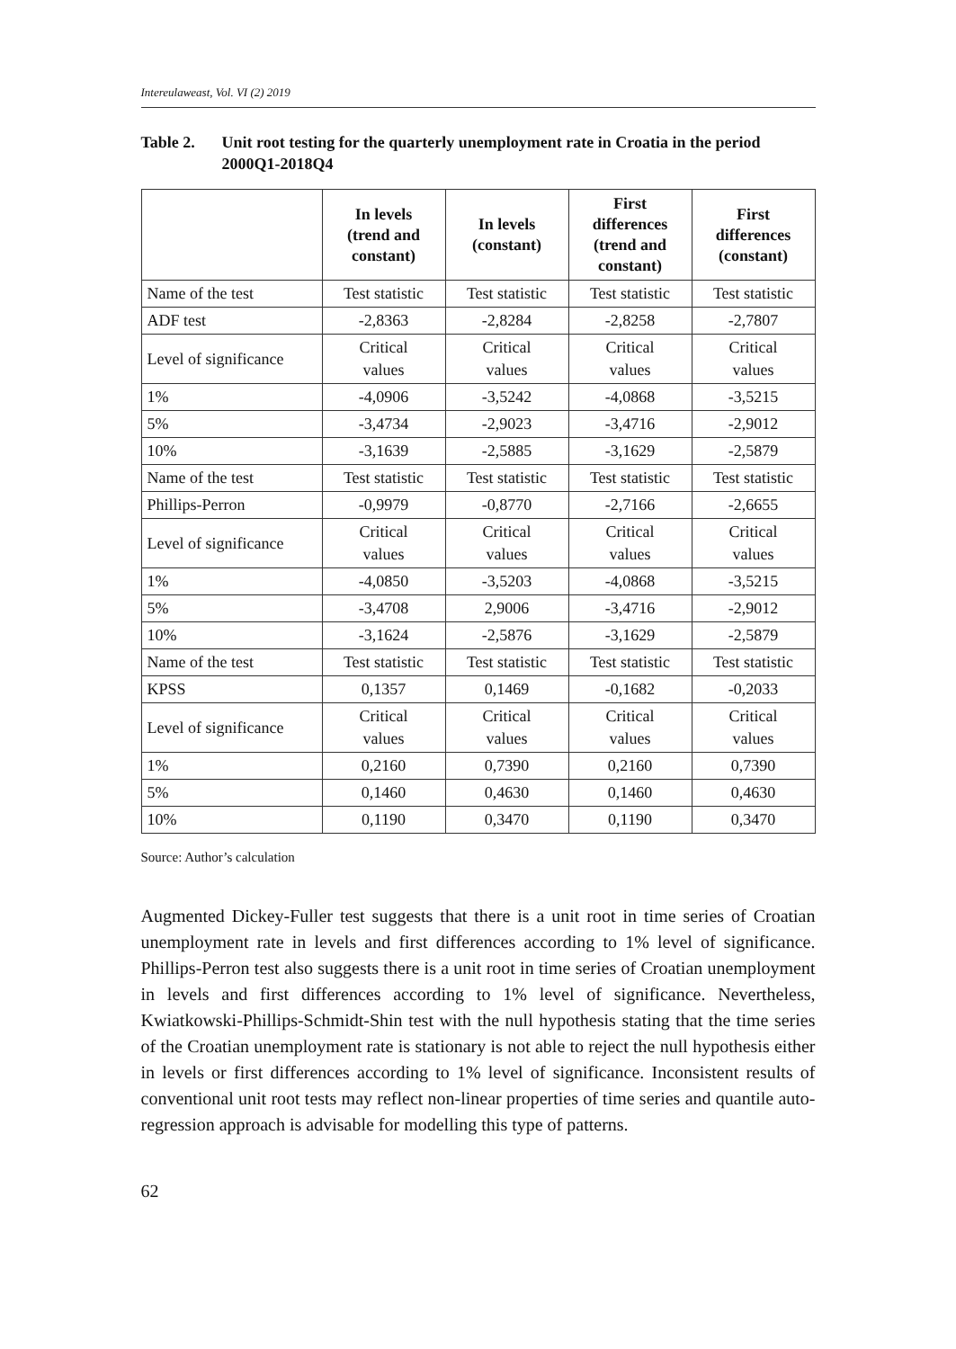Intereulaweast, Vol. VI (2) 2019
Table 2. Unit root testing for the quarterly unemployment rate in Croatia in the period 2000Q1-2018Q4
| | In levels (trend and constant) | In levels (constant) | First differences (trend and constant) | First differences (constant) |
| --- | --- | --- | --- | --- |
| Name of the test | Test statistic | Test statistic | Test statistic | Test statistic |
| ADF test | -2,8363 | -2,8284 | -2,8258 | -2,7807 |
| Level of significance | Critical values | Critical values | Critical values | Critical values |
| 1% | -4,0906 | -3,5242 | -4,0868 | -3,5215 |
| 5% | -3,4734 | -2,9023 | -3,4716 | -2,9012 |
| 10% | -3,1639 | -2,5885 | -3,1629 | -2,5879 |
| Name of the test | Test statistic | Test statistic | Test statistic | Test statistic |
| Phillips-Perron | -0,9979 | -0,8770 | -2,7166 | -2,6655 |
| Level of significance | Critical values | Critical values | Critical values | Critical values |
| 1% | -4,0850 | -3,5203 | -4,0868 | -3,5215 |
| 5% | -3,4708 | 2,9006 | -3,4716 | -2,9012 |
| 10% | -3,1624 | -2,5876 | -3,1629 | -2,5879 |
| Name of the test | Test statistic | Test statistic | Test statistic | Test statistic |
| KPSS | 0,1357 | 0,1469 | -0,1682 | -0,2033 |
| Level of significance | Critical values | Critical values | Critical values | Critical values |
| 1% | 0,2160 | 0,7390 | 0,2160 | 0,7390 |
| 5% | 0,1460 | 0,4630 | 0,1460 | 0,4630 |
| 10% | 0,1190 | 0,3470 | 0,1190 | 0,3470 |
Source: Author’s calculation
Augmented Dickey-Fuller test suggests that there is a unit root in time series of Croatian unemployment rate in levels and first differences according to 1% level of significance. Phillips-Perron test also suggests there is a unit root in time series of Croatian unemployment in levels and first differences according to 1% level of significance. Nevertheless, Kwiatkowski-Phillips-Schmidt-Shin test with the null hypothesis stating that the time series of the Croatian unemployment rate is stationary is not able to reject the null hypothesis either in levels or first differences according to 1% level of significance. Inconsistent results of conventional unit root tests may reflect non-linear properties of time series and quantile auto-regression approach is advisable for modelling this type of patterns.
62